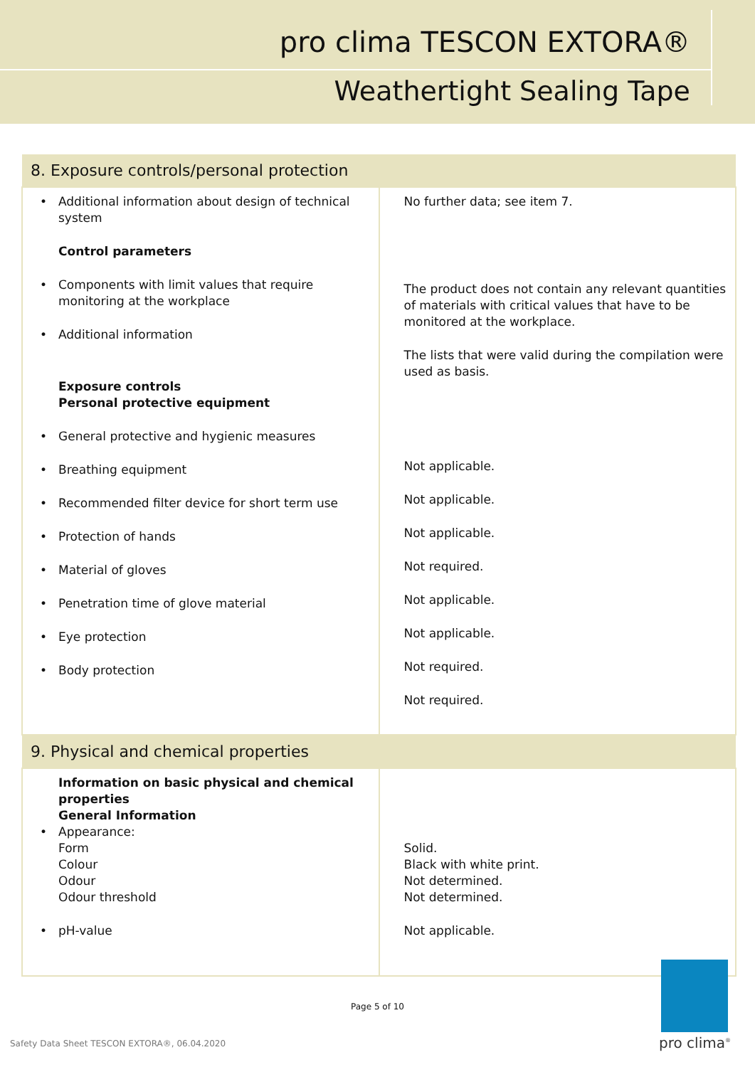pro clima TESCON EXTORA®
Weathertight Sealing Tape
| 8. Exposure controls/personal protection | |
| --- | --- |
| • Additional information about design of technical system Control parameters • Components with limit values that require monitoring at the workplace • Additional information Exposure controls Personal protective equipment • General protective and hygienic measures • Breathing equipment • Recommended filter device for short term use • Protection of hands • Material of gloves • Penetration time of glove material • Eye protection • Body protection | No further data; see item 7. The product does not contain any relevant quantities of materials with critical values that have to be monitored at the workplace. The lists that were valid during the compilation were used as basis. Not applicable. Not applicable. Not applicable. Not required. Not applicable. Not applicable. Not required. Not required. |
| 9. Physical and chemical properties | |
| Information on basic physical and chemical properties General Information • Appearance: Form Colour Odour Odour threshold • pH-value | Solid. Black with white print. Not determined. Not determined. Not applicable. |
Page 5 of 10
Safety Data Sheet TESCON EXTORA®, 06.04.2020
pro clima<sup>®</sup>